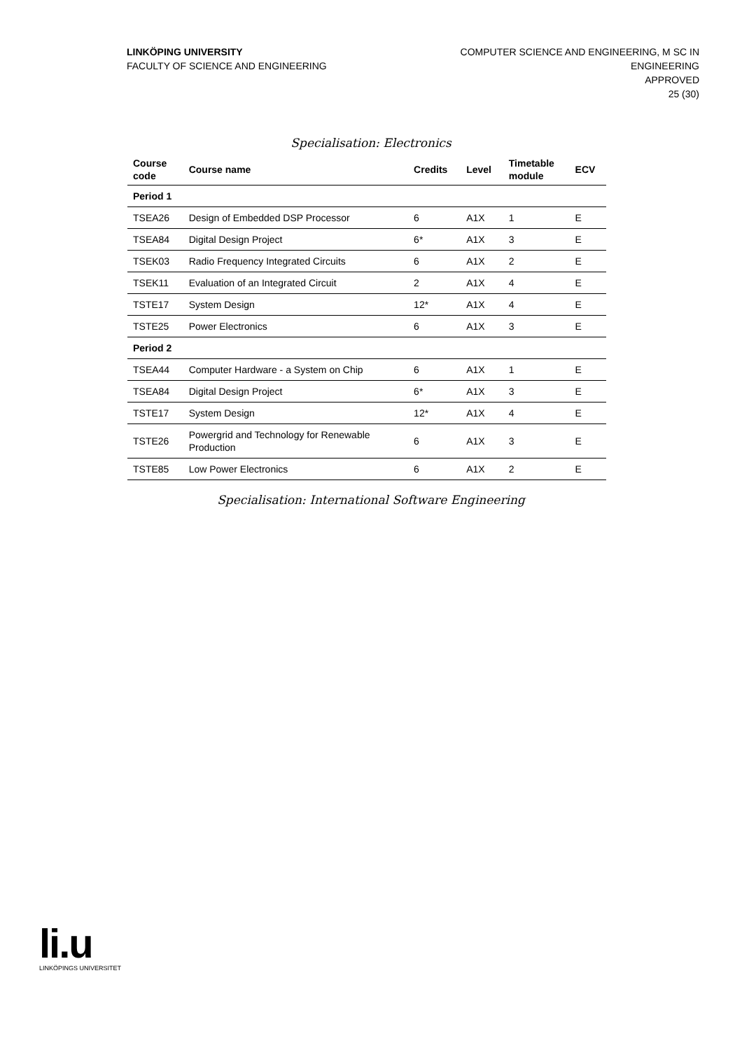LINKÖPING UNIVERSITY
FACULTY OF SCIENCE AND ENGINEERING
COMPUTER SCIENCE AND ENGINEERING, M SC IN
ENGINEERING
APPROVED
25 (30)
Specialisation: Electronics
| Course code | Course name | Credits | Level | Timetable module | ECV |
| --- | --- | --- | --- | --- | --- |
| Period 1 | | | | | |
| TSEA26 | Design of Embedded DSP Processor | 6 | A1X | 1 | E |
| TSEA84 | Digital Design Project | 6* | A1X | 3 | E |
| TSEK03 | Radio Frequency Integrated Circuits | 6 | A1X | 2 | E |
| TSEK11 | Evaluation of an Integrated Circuit | 2 | A1X | 4 | E |
| TSTE17 | System Design | 12* | A1X | 4 | E |
| TSTE25 | Power Electronics | 6 | A1X | 3 | E |
| Period 2 | | | | | |
| TSEA44 | Computer Hardware - a System on Chip | 6 | A1X | 1 | E |
| TSEA84 | Digital Design Project | 6* | A1X | 3 | E |
| TSTE17 | System Design | 12* | A1X | 4 | E |
| TSTE26 | Powergrid and Technology for Renewable Production | 6 | A1X | 3 | E |
| TSTE85 | Low Power Electronics | 6 | A1X | 2 | E |
Specialisation: International Software Engineering
li.u
LINKÖPINGS UNIVERSITET